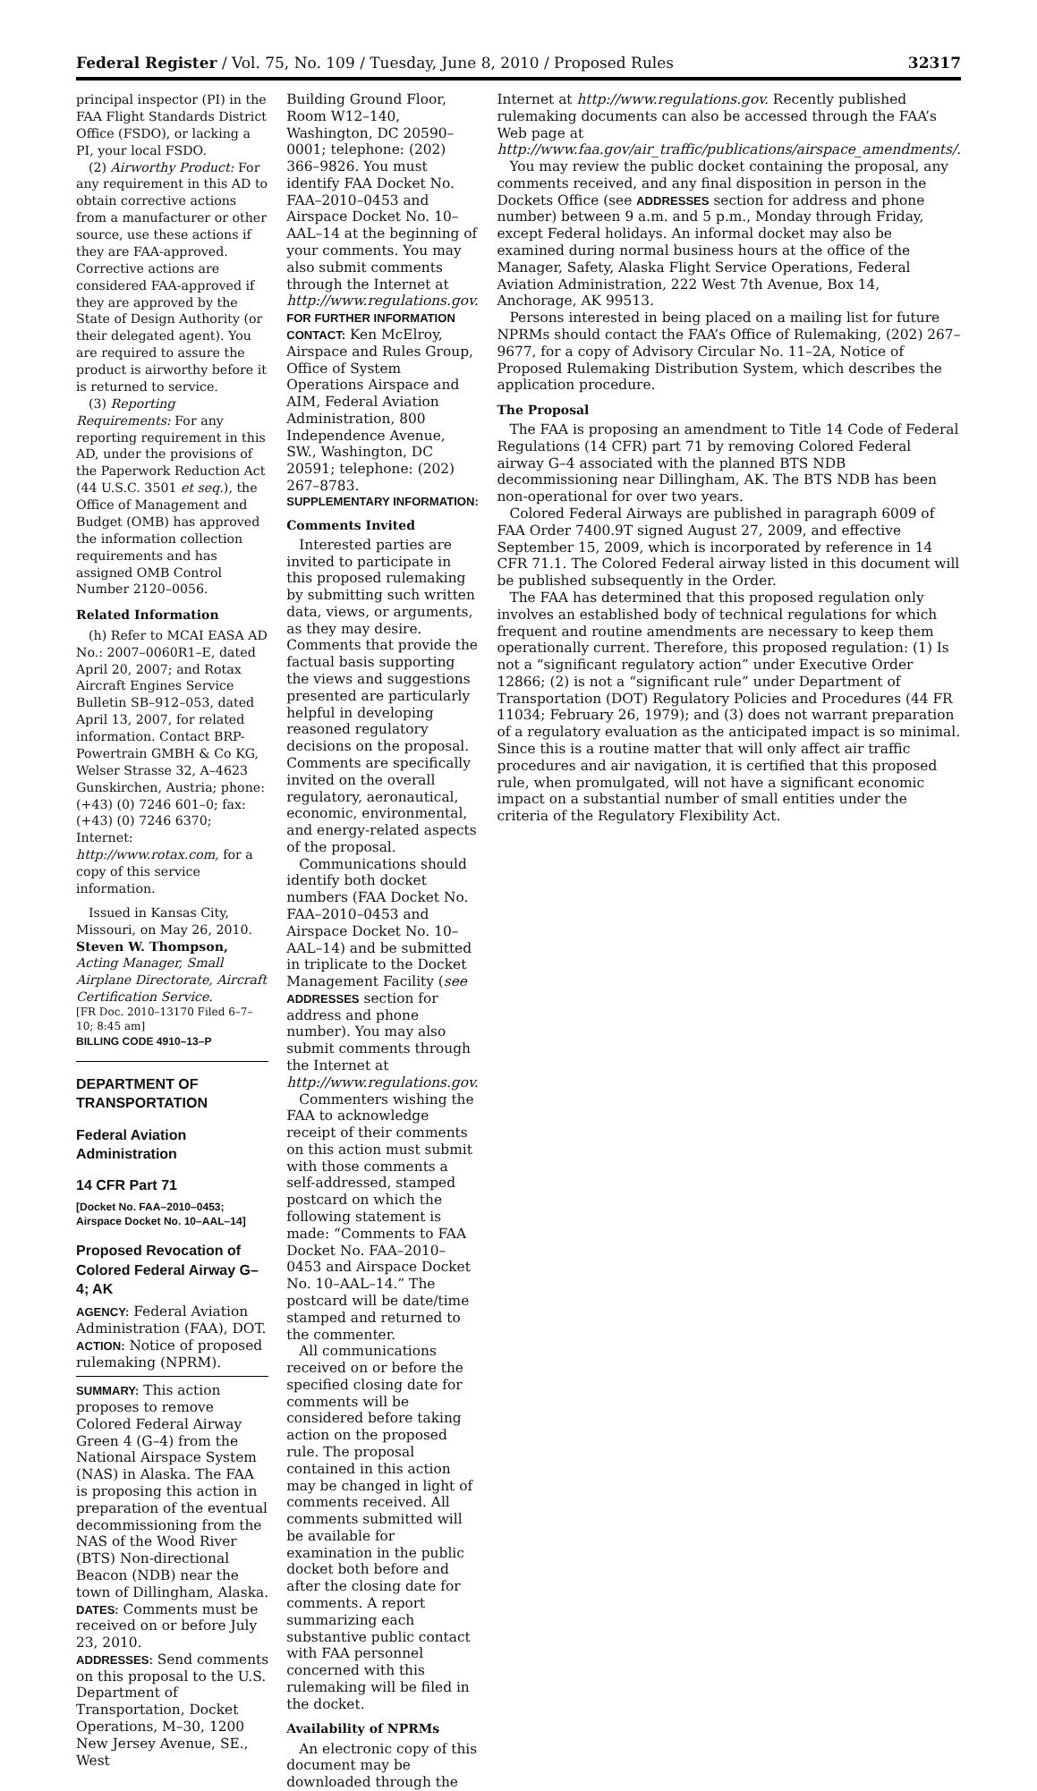Federal Register / Vol. 75, No. 109 / Tuesday, June 8, 2010 / Proposed Rules 32317
principal inspector (PI) in the FAA Flight Standards District Office (FSDO), or lacking a PI, your local FSDO.
(2) Airworthy Product: For any requirement in this AD to obtain corrective actions from a manufacturer or other source, use these actions if they are FAA-approved. Corrective actions are considered FAA-approved if they are approved by the State of Design Authority (or their delegated agent). You are required to assure the product is airworthy before it is returned to service.
(3) Reporting Requirements: For any reporting requirement in this AD, under the provisions of the Paperwork Reduction Act (44 U.S.C. 3501 et seq.), the Office of Management and Budget (OMB) has approved the information collection requirements and has assigned OMB Control Number 2120–0056.
Related Information
(h) Refer to MCAI EASA AD No.: 2007–0060R1–E, dated April 20, 2007; and Rotax Aircraft Engines Service Bulletin SB–912–053, dated April 13, 2007, for related information. Contact BRP-Powertrain GMBH & Co KG, Welser Strasse 32, A–4623 Gunskirchen, Austria; phone: (+43) (0) 7246 601–0; fax: (+43) (0) 7246 6370; Internet: http://www.rotax.com, for a copy of this service information.
Issued in Kansas City, Missouri, on May 26, 2010.
Steven W. Thompson,
Acting Manager, Small Airplane Directorate, Aircraft Certification Service.
[FR Doc. 2010–13170 Filed 6–7–10; 8:45 am]
BILLING CODE 4910–13–P
DEPARTMENT OF TRANSPORTATION
Federal Aviation Administration
14 CFR Part 71
[Docket No. FAA–2010–0453; Airspace Docket No. 10–AAL–14]
Proposed Revocation of Colored Federal Airway G–4; AK
AGENCY: Federal Aviation Administration (FAA), DOT.
ACTION: Notice of proposed rulemaking (NPRM).
SUMMARY: This action proposes to remove Colored Federal Airway Green 4 (G–4) from the National Airspace System (NAS) in Alaska. The FAA is proposing this action in preparation of the eventual decommissioning from the NAS of the Wood River (BTS) Non-directional Beacon (NDB) near the town of Dillingham, Alaska.
DATES: Comments must be received on or before July 23, 2010.
ADDRESSES: Send comments on this proposal to the U.S. Department of Transportation, Docket Operations, M–30, 1200 New Jersey Avenue, SE., West
Building Ground Floor, Room W12–140, Washington, DC 20590–0001; telephone: (202) 366–9826. You must identify FAA Docket No. FAA–2010–0453 and Airspace Docket No. 10–AAL–14 at the beginning of your comments. You may also submit comments through the Internet at http://www.regulations.gov.
FOR FURTHER INFORMATION CONTACT: Ken McElroy, Airspace and Rules Group, Office of System Operations Airspace and AIM, Federal Aviation Administration, 800 Independence Avenue, SW., Washington, DC 20591; telephone: (202) 267–8783.
SUPPLEMENTARY INFORMATION:
Comments Invited
Interested parties are invited to participate in this proposed rulemaking by submitting such written data, views, or arguments, as they may desire. Comments that provide the factual basis supporting the views and suggestions presented are particularly helpful in developing reasoned regulatory decisions on the proposal. Comments are specifically invited on the overall regulatory, aeronautical, economic, environmental, and energy-related aspects of the proposal.
Communications should identify both docket numbers (FAA Docket No. FAA–2010–0453 and Airspace Docket No. 10–AAL–14) and be submitted in triplicate to the Docket Management Facility (see ADDRESSES section for address and phone number). You may also submit comments through the Internet at http://www.regulations.gov.
Commenters wishing the FAA to acknowledge receipt of their comments on this action must submit with those comments a self-addressed, stamped postcard on which the following statement is made: “Comments to FAA Docket No. FAA–2010–0453 and Airspace Docket No. 10–AAL–14.” The postcard will be date/time stamped and returned to the commenter.
All communications received on or before the specified closing date for comments will be considered before taking action on the proposed rule. The proposal contained in this action may be changed in light of comments received. All comments submitted will be available for examination in the public docket both before and after the closing date for comments. A report summarizing each substantive public contact with FAA personnel concerned with this rulemaking will be filed in the docket.
Availability of NPRMs
An electronic copy of this document may be downloaded through the
Internet at http://www.regulations.gov. Recently published rulemaking documents can also be accessed through the FAA’s Web page at http://www.faa.gov/air_traffic/publications/airspace_amendments/.
You may review the public docket containing the proposal, any comments received, and any final disposition in person in the Dockets Office (see ADDRESSES section for address and phone number) between 9 a.m. and 5 p.m., Monday through Friday, except Federal holidays. An informal docket may also be examined during normal business hours at the office of the Manager, Safety, Alaska Flight Service Operations, Federal Aviation Administration, 222 West 7th Avenue, Box 14, Anchorage, AK 99513.
Persons interested in being placed on a mailing list for future NPRMs should contact the FAA’s Office of Rulemaking, (202) 267–9677, for a copy of Advisory Circular No. 11–2A, Notice of Proposed Rulemaking Distribution System, which describes the application procedure.
The Proposal
The FAA is proposing an amendment to Title 14 Code of Federal Regulations (14 CFR) part 71 by removing Colored Federal airway G–4 associated with the planned BTS NDB decommissioning near Dillingham, AK. The BTS NDB has been non-operational for over two years.
Colored Federal Airways are published in paragraph 6009 of FAA Order 7400.9T signed August 27, 2009, and effective September 15, 2009, which is incorporated by reference in 14 CFR 71.1. The Colored Federal airway listed in this document will be published subsequently in the Order.
The FAA has determined that this proposed regulation only involves an established body of technical regulations for which frequent and routine amendments are necessary to keep them operationally current. Therefore, this proposed regulation: (1) Is not a “significant regulatory action” under Executive Order 12866; (2) is not a “significant rule” under Department of Transportation (DOT) Regulatory Policies and Procedures (44 FR 11034; February 26, 1979); and (3) does not warrant preparation of a regulatory evaluation as the anticipated impact is so minimal. Since this is a routine matter that will only affect air traffic procedures and air navigation, it is certified that this proposed rule, when promulgated, will not have a significant economic impact on a substantial number of small entities under the criteria of the Regulatory Flexibility Act.